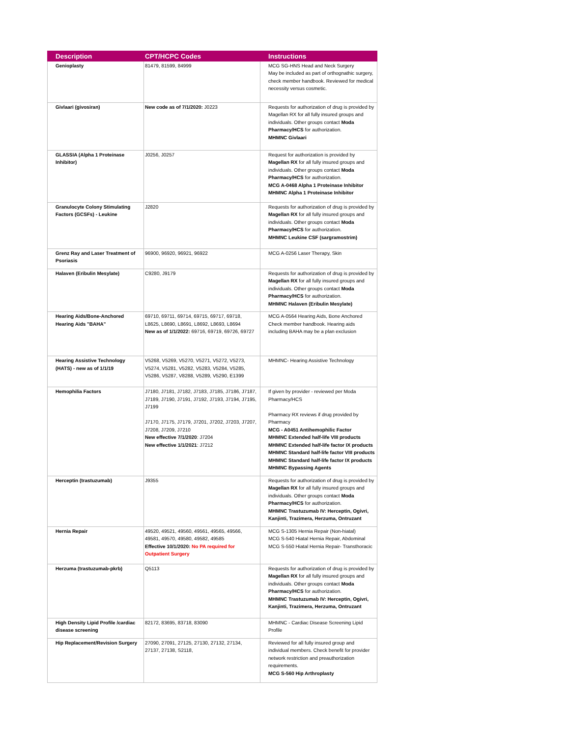| Description | CPT/HCPC Codes | Instructions |
| --- | --- | --- |
| Genioplasty | 81479, 81599, 84999 | MCG SG-HNS Head and Neck Surgery May be included as part of orthognathic surgery, check member handbook. Reviewed for medical necessity versus cosmetic. |
| Givlaari (givosiran) | New code as of 7/1/2020: J0223 | Requests for authorization of drug is provided by Magellan RX for all fully insured groups and individuals. Other groups contact Moda Pharmacy/HCS for authorization. MHMNC Givlaari |
| GLASSIA (Alpha 1 Proteinase Inhibitor) | J0256, J0257 | Request for authorization is provided by Magellan RX for all fully insured groups and individuals. Other groups contact Moda Pharmacy/HCS for authorization. MCG A-0468 Alpha 1 Proteinase Inhibitor MHMNC Alpha 1 Proteinase Inhibitor |
| Granulocyte Colony Stimulating Factors (GCSFs) - Leukine | J2820 | Requests for authorization of drug is provided by Magellan RX for all fully insured groups and individuals. Other groups contact Moda Pharmacy/HCS for authorization. MHMNC Leukine CSF (sargramostrim) |
| Grenz Ray and Laser Treatment of Psoriasis | 96900, 96920, 96921, 96922 | MCG A-0256 Laser Therapy, Skin |
| Halaven (Eribulin Mesylate) | C9280, J9179 | Requests for authorization of drug is provided by Magellan RX for all fully insured groups and individuals. Other groups contact Moda Pharmacy/HCS for authorization. MHMNC Halaven (Eribulin Mesylate) |
| Hearing Aids/Bone-Anchored Hearing Aids "BAHA" | 69710, 69711, 69714, 69715, 69717, 69718, L8625, L8690, L8691, L8692, L8693, L8694 New as of 1/1/2022: 69716, 69719, 69726, 69727 | MCG A-0564 Hearing Aids, Bone Anchored Check member handbook. Hearing aids including BAHA may be a plan exclusion |
| Hearing Assistive Technology (HATS) - new as of 1/1/19 | V5268, V5269, V5270, V5271, V5272, V5273, V5274, V5281, V5282, V5283, V5284, V5285, V5286, V5287, V8288, V5289, V5290, E1399 | MHMNC- Hearing Assistive Technology |
| Hemophilia Factors | J7180, J7181, J7182, J7183, J7185, J7186, J7187, J7189, J7190, J7191, J7192, J7193, J7194, J7195, J7199 J7170, J7175, J7179, J7201, J7202, J7203, J7207, J7208, J7209, J7210 New effective 7/1/2020 : J7204 New effective 1/1/2021 : J7212 | If given by provider - reviewed per Moda Pharmacy/HCS Pharmacy RX reviews if drug provided by Pharmacy MCG - A0451 Antihemophilic Factor MHMNC Extended half-life VIII products MHMNC Extended half-life factor IX products MHMNC Standard half-life factor VIII products MHMNC Standard half-life factor IX products MHMNC Bypassing Agents |
| Herceptin (trastuzumab) | J9355 | Requests for authorization of drug is provided by Magellan RX for all fully insured groups and individuals. Other groups contact Moda Pharmacy/HCS for authorization. MHMNC Trastuzumab IV: Herceptin, Ogivri, Kanjinti, Trazimera, Herzuma, Ontruzant |
| Hernia Repair | 49520, 49521, 49560, 49561, 49565, 49566, 49581, 49570, 49580, 49582, 49585 Effective 10/1/2020: No PA required for Outpatient Surgery | MCG S-1305 Hernia Repair (Non-hiatal) MCG S-540 Hiatal Hernia Repair, Abdominal MCG S-550 Hiatal Hernia Repair- Transthoracic |
| Herzuma (trastuzumab-pkrb) | Q5113 | Requests for authorization of drug is provided by Magellan RX for all fully insured groups and individuals. Other groups contact Moda Pharmacy/HCS for authorization. MHMNC Trastuzumab IV: Herceptin, Ogivri, Kanjinti, Trazimera, Herzuma, Ontruzant |
| High Density Lipid Profile /cardiac disease screening | 82172, 83695, 83718, 83090 | MHMNC - Cardiac Disease Screening Lipid Profile |
| Hip Replacement/Revision Surgery | 27090, 27091, 27125, 27130, 27132, 27134, 27137, 27138, S2118, | Reviewed for all fully insured group and individual members. Check benefit for provider network restriction and preauthorization requirements. MCG S-560 Hip Arthroplasty |